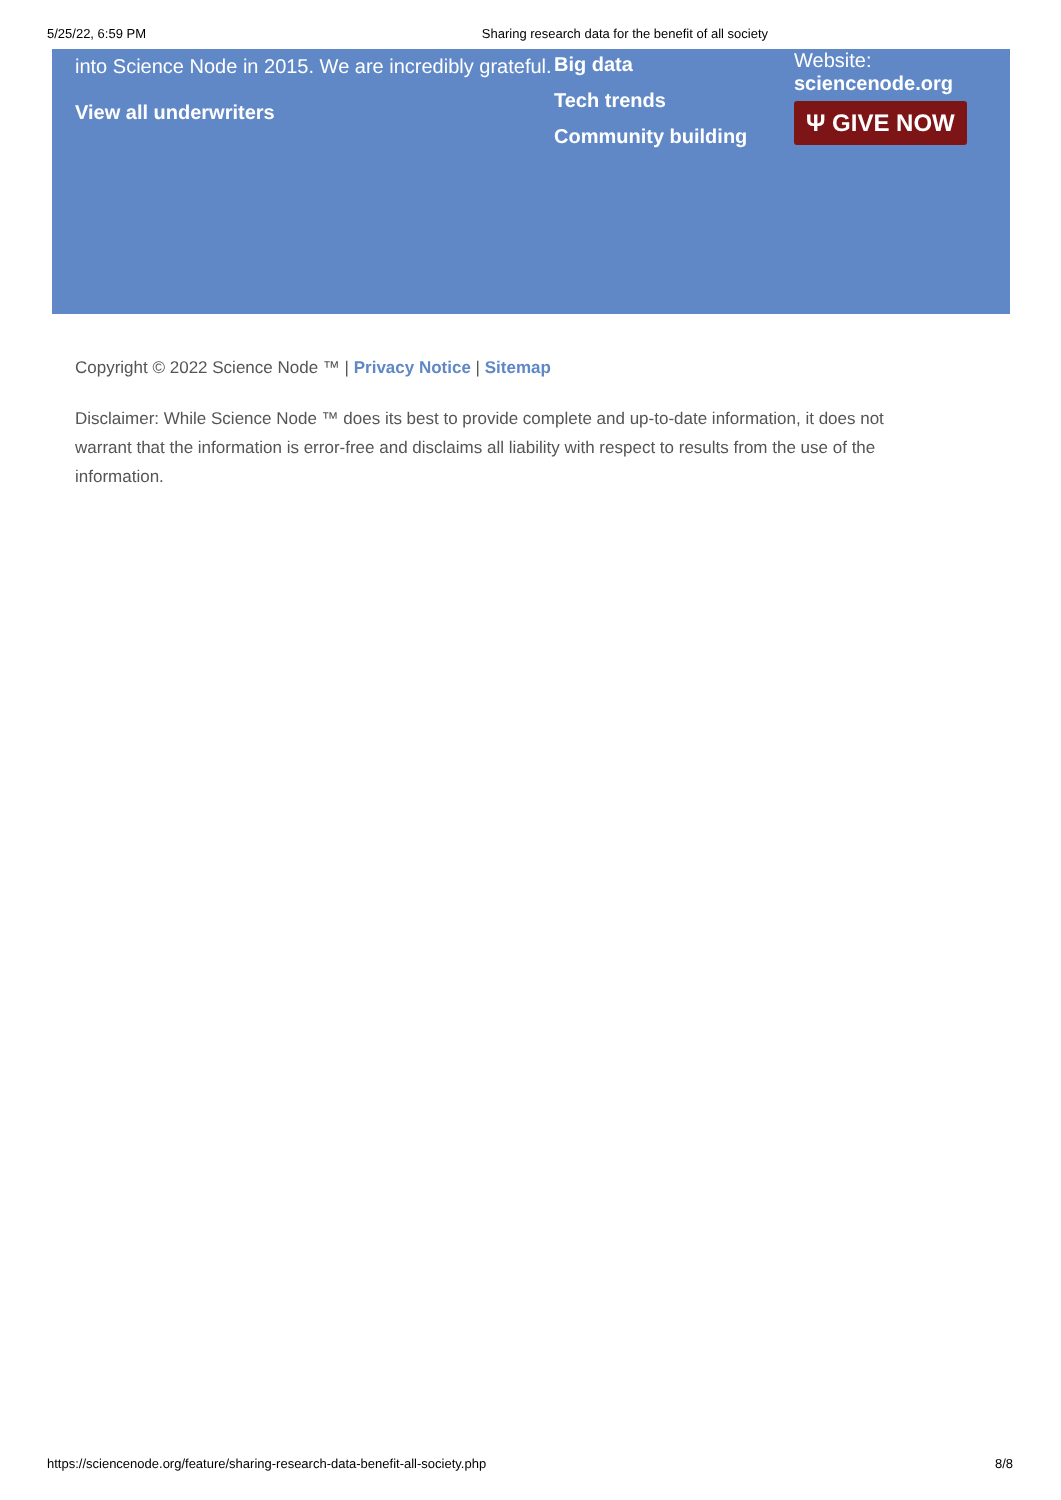5/25/22, 6:59 PM Sharing research data for the benefit of all society
into Science Node in 2015. We are incredibly grateful.
View all underwriters
Big data
Tech trends
Community building
Website:
sciencenode.org
Ψ GIVE NOW
Copyright © 2022 Science Node ™ | Privacy Notice | Sitemap
Disclaimer: While Science Node ™ does its best to provide complete and up-to-date information, it does not warrant that the information is error-free and disclaims all liability with respect to results from the use of the information.
https://sciencenode.org/feature/sharing-research-data-benefit-all-society.php 8/8